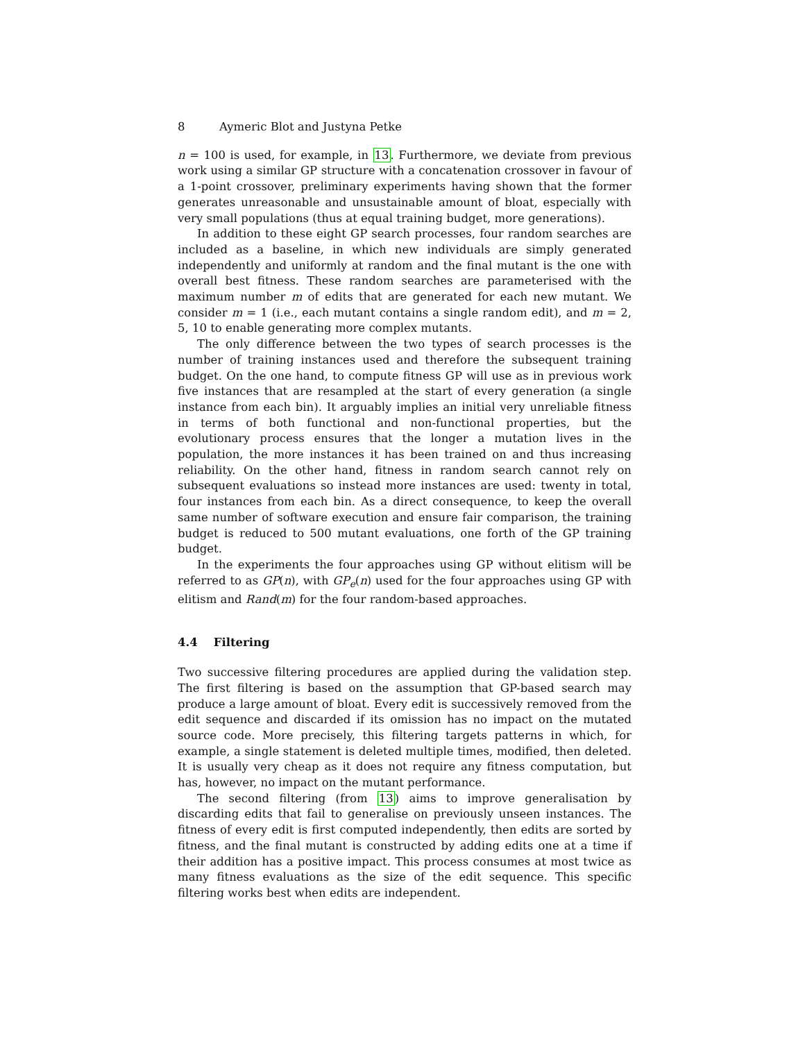8 Aymeric Blot and Justyna Petke
n = 100 is used, for example, in 13. Furthermore, we deviate from previous work using a similar GP structure with a concatenation crossover in favour of a 1-point crossover, preliminary experiments having shown that the former generates unreasonable and unsustainable amount of bloat, especially with very small populations (thus at equal training budget, more generations).
In addition to these eight GP search processes, four random searches are included as a baseline, in which new individuals are simply generated independently and uniformly at random and the final mutant is the one with overall best fitness. These random searches are parameterised with the maximum number m of edits that are generated for each new mutant. We consider m = 1 (i.e., each mutant contains a single random edit), and m = 2, 5, 10 to enable generating more complex mutants.
The only difference between the two types of search processes is the number of training instances used and therefore the subsequent training budget. On the one hand, to compute fitness GP will use as in previous work five instances that are resampled at the start of every generation (a single instance from each bin). It arguably implies an initial very unreliable fitness in terms of both functional and non-functional properties, but the evolutionary process ensures that the longer a mutation lives in the population, the more instances it has been trained on and thus increasing reliability. On the other hand, fitness in random search cannot rely on subsequent evaluations so instead more instances are used: twenty in total, four instances from each bin. As a direct consequence, to keep the overall same number of software execution and ensure fair comparison, the training budget is reduced to 500 mutant evaluations, one forth of the GP training budget.
In the experiments the four approaches using GP without elitism will be referred to as GP(n), with GP<sub>e</sub>(n) used for the four approaches using GP with elitism and Rand(m) for the four random-based approaches.
4.4 Filtering
Two successive filtering procedures are applied during the validation step. The first filtering is based on the assumption that GP-based search may produce a large amount of bloat. Every edit is successively removed from the edit sequence and discarded if its omission has no impact on the mutated source code. More precisely, this filtering targets patterns in which, for example, a single statement is deleted multiple times, modified, then deleted. It is usually very cheap as it does not require any fitness computation, but has, however, no impact on the mutant performance.
The second filtering (from 13) aims to improve generalisation by discarding edits that fail to generalise on previously unseen instances. The fitness of every edit is first computed independently, then edits are sorted by fitness, and the final mutant is constructed by adding edits one at a time if their addition has a positive impact. This process consumes at most twice as many fitness evaluations as the size of the edit sequence. This specific filtering works best when edits are independent.